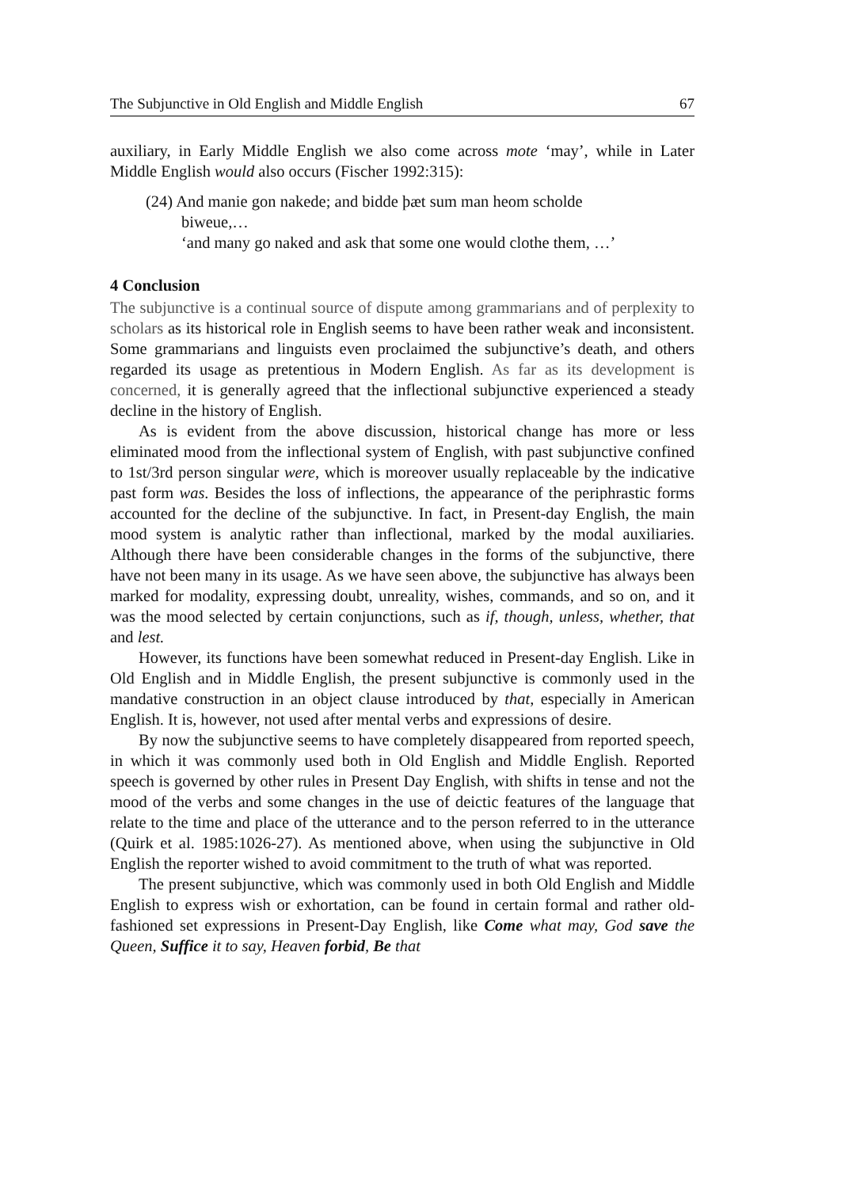The Subjunctive in Old English and Middle English 67
auxiliary, in Early Middle English we also come across mote ‘may’, while in Later Middle English would also occurs (Fischer 1992:315):
(24) And manie gon nakede; and bidde þæt sum man heom scholde
biweue,…
‘and many go naked and ask that some one would clothe them, …’
4 Conclusion
The subjunctive is a continual source of dispute among grammarians and of perplexity to scholars as its historical role in English seems to have been rather weak and inconsistent. Some grammarians and linguists even proclaimed the subjunctive’s death, and others regarded its usage as pretentious in Modern English. As far as its development is concerned, it is generally agreed that the inflectional subjunctive experienced a steady decline in the history of English.
As is evident from the above discussion, historical change has more or less eliminated mood from the inflectional system of English, with past subjunctive confined to 1st/3rd person singular were, which is moreover usually replaceable by the indicative past form was. Besides the loss of inflections, the appearance of the periphrastic forms accounted for the decline of the subjunctive. In fact, in Present-day English, the main mood system is analytic rather than inflectional, marked by the modal auxiliaries. Although there have been considerable changes in the forms of the subjunctive, there have not been many in its usage. As we have seen above, the subjunctive has always been marked for modality, expressing doubt, unreality, wishes, commands, and so on, and it was the mood selected by certain conjunctions, such as if, though, unless, whether, that and lest.
However, its functions have been somewhat reduced in Present-day English. Like in Old English and in Middle English, the present subjunctive is commonly used in the mandative construction in an object clause introduced by that, especially in American English. It is, however, not used after mental verbs and expressions of desire.
By now the subjunctive seems to have completely disappeared from reported speech, in which it was commonly used both in Old English and Middle English. Reported speech is governed by other rules in Present Day English, with shifts in tense and not the mood of the verbs and some changes in the use of deictic features of the language that relate to the time and place of the utterance and to the person referred to in the utterance (Quirk et al. 1985:1026-27). As mentioned above, when using the subjunctive in Old English the reporter wished to avoid commitment to the truth of what was reported.
The present subjunctive, which was commonly used in both Old English and Middle English to express wish or exhortation, can be found in certain formal and rather old- fashioned set expressions in Present-Day English, like Come what may, God save the Queen, Suffice it to say, Heaven forbid, Be that